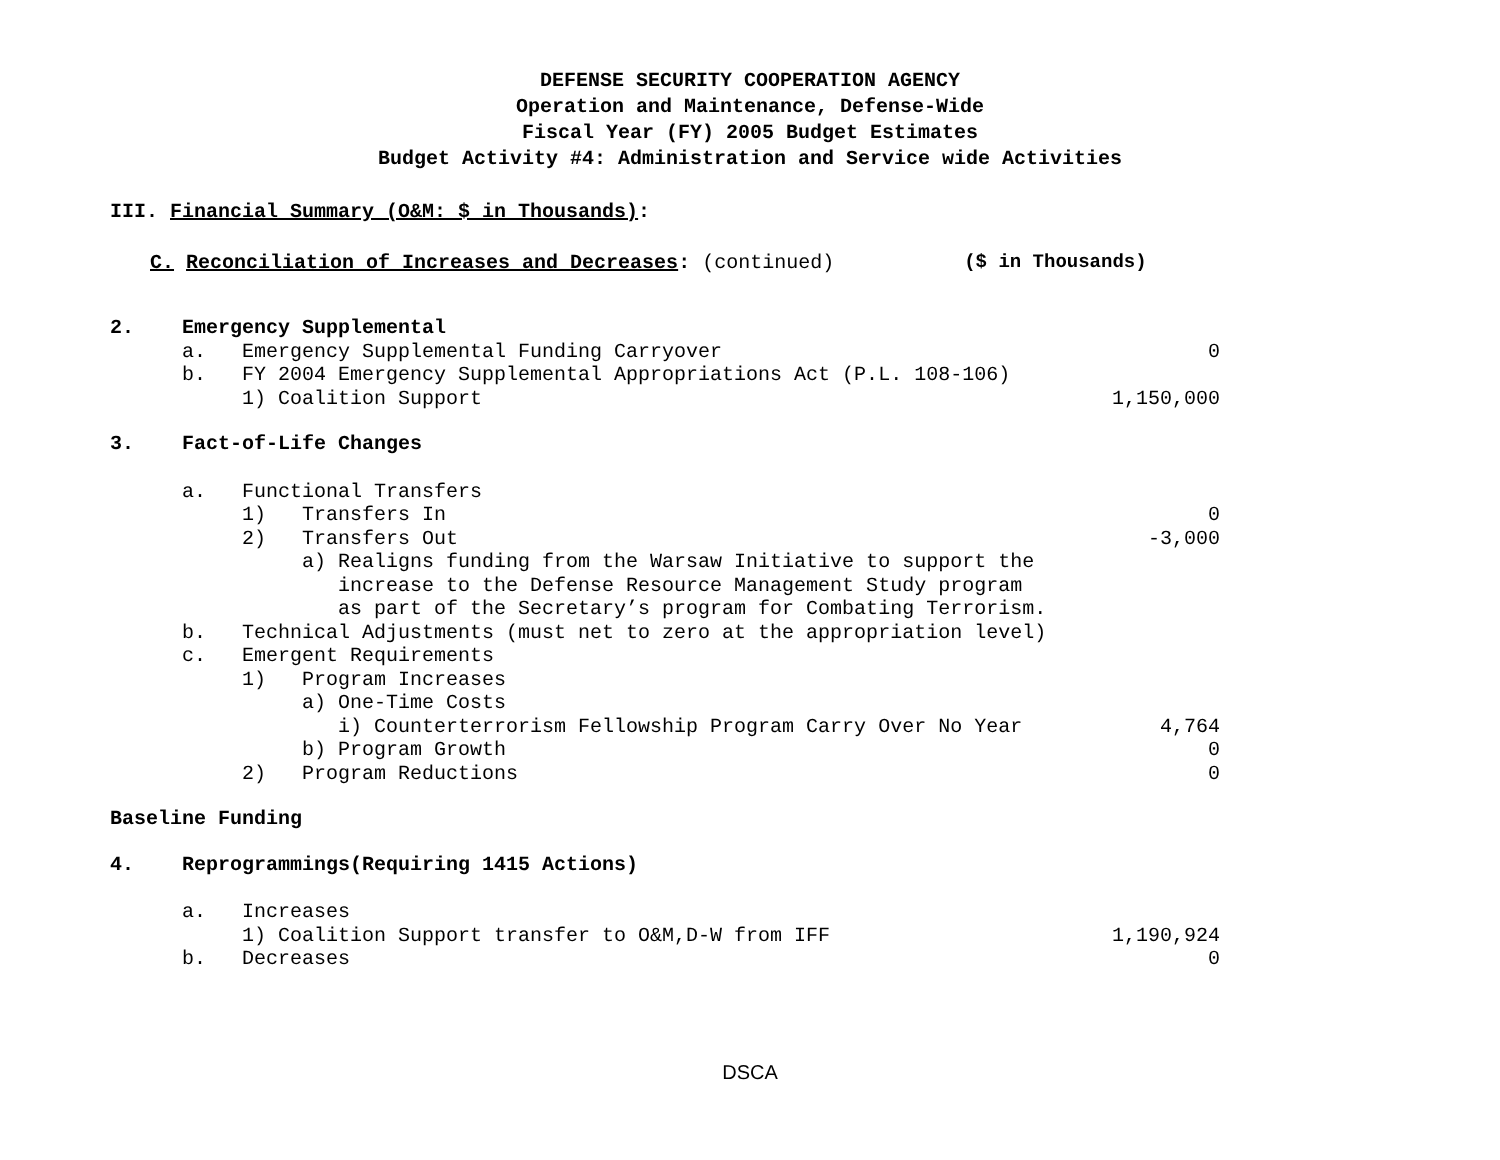DEFENSE SECURITY COOPERATION AGENCY
Operation and Maintenance, Defense-Wide
Fiscal Year (FY) 2005 Budget Estimates
Budget Activity #4: Administration and Service wide Activities
III. Financial Summary (O&M: $ in Thousands):
C. Reconciliation of Increases and Decreases: (continued) ($ in Thousands)
| 2. Emergency Supplemental | |
| a. Emergency Supplemental Funding Carryover | 0 |
| b. FY 2004 Emergency Supplemental Appropriations Act (P.L. 108-106) | |
| 1) Coalition Support | 1,150,000 |
| 3. Fact-of-Life Changes | |
| a. Functional Transfers | |
| 1) Transfers In | 0 |
| 2) Transfers Out | -3,000 |
| a) Realigns funding from the Warsaw Initiative to support the | |
| increase to the Defense Resource Management Study program | |
| as part of the Secretary’s program for Combating Terrorism. | |
| b. Technical Adjustments (must net to zero at the appropriation level) | |
| c. Emergent Requirements | |
| 1) Program Increases | |
| a) One-Time Costs | |
| i) Counterterrorism Fellowship Program Carry Over No Year | 4,764 |
| b) Program Growth | 0 |
| 2) Program Reductions | 0 |
| Baseline Funding | |
| 4. Reprogrammings(Requiring 1415 Actions) | |
| a. Increases | |
| 1) Coalition Support transfer to O&M,D-W from IFF | 1,190,924 |
| b. Decreases | 0 |
DSCA